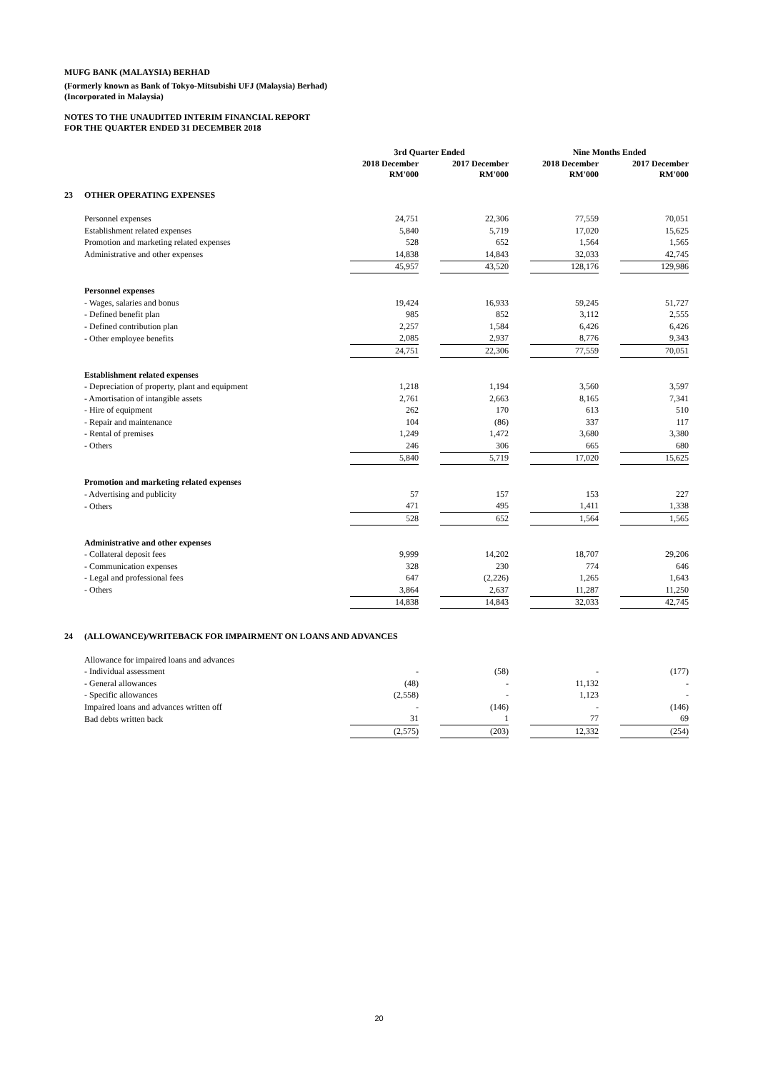MUFG BANK (MALAYSIA) BERHAD
(Formerly known as Bank of Tokyo-Mitsubishi UFJ (Malaysia) Berhad)
(Incorporated in Malaysia)
NOTES TO THE UNAUDITED INTERIM FINANCIAL REPORT
FOR THE QUARTER ENDED 31 DECEMBER 2018
| | | 3rd Quarter Ended | | | | Nine Months Ended | | |
| --- | --- | --- | --- | --- | --- | --- | --- | --- |
| | | 2018 December RM'000 | | 2017 December RM'000 | | 2018 December RM'000 | | 2017 December RM'000 |
| 23 | OTHER OPERATING EXPENSES | | | | | | | |
| | Personnel expenses | 24,751 | | 22,306 | | 77,559 | | 70,051 |
| | Establishment related expenses | 5,840 | | 5,719 | | 17,020 | | 15,625 |
| | Promotion and marketing related expenses | 528 | | 652 | | 1,564 | | 1,565 |
| | Administrative and other expenses | 14,838 | | 14,843 | | 32,033 | | 42,745 |
| | | 45,957 | | 43,520 | | 128,176 | | 129,986 |
| | Personnel expenses | | | | | | | |
| | - Wages, salaries and bonus | 19,424 | | 16,933 | | 59,245 | | 51,727 |
| | - Defined benefit plan | 985 | | 852 | | 3,112 | | 2,555 |
| | - Defined contribution plan | 2,257 | | 1,584 | | 6,426 | | 6,426 |
| | - Other employee benefits | 2,085 | | 2,937 | | 8,776 | | 9,343 |
| | | 24,751 | | 22,306 | | 77,559 | | 70,051 |
| | Establishment related expenses | | | | | | | |
| | - Depreciation of property, plant and equipment | 1,218 | | 1,194 | | 3,560 | | 3,597 |
| | - Amortisation of intangible assets | 2,761 | | 2,663 | | 8,165 | | 7,341 |
| | - Hire of equipment | 262 | | 170 | | 613 | | 510 |
| | - Repair and maintenance | 104 | | (86) | | 337 | | 117 |
| | - Rental of premises | 1,249 | | 1,472 | | 3,680 | | 3,380 |
| | - Others | 246 | | 306 | | 665 | | 680 |
| | | 5,840 | | 5,719 | | 17,020 | | 15,625 |
| | Promotion and marketing related expenses | | | | | | | |
| | - Advertising and publicity | 57 | | 157 | | 153 | | 227 |
| | - Others | 471 | | 495 | | 1,411 | | 1,338 |
| | | 528 | | 652 | | 1,564 | | 1,565 |
| | Administrative and other expenses | | | | | | | |
| | - Collateral deposit fees | 9,999 | | 14,202 | | 18,707 | | 29,206 |
| | - Communication expenses | 328 | | 230 | | 774 | | 646 |
| | - Legal and professional fees | 647 | | (2,226) | | 1,265 | | 1,643 |
| | - Others | 3,864 | | 2,637 | | 11,287 | | 11,250 |
| | | 14,838 | | 14,843 | | 32,033 | | 42,745 |
| 24 | (ALLOWANCE)/WRITEBACK FOR IMPAIRMENT ON LOANS AND ADVANCES | | | | | | | |
| | Allowance for impaired loans and advances | | | | | | | |
| | - Individual assessment | - | | (58) | | - | | (177) |
| | - General allowances | (48) | | - | | 11,132 | | - |
| | - Specific allowances | (2,558) | | - | | 1,123 | | - |
| | Impaired loans and advances written off | - | | (146) | | - | | (146) |
| | Bad debts written back | 31 | | 1 | | 77 | | 69 |
| | | (2,575) | | (203) | | 12,332 | | (254) |
20